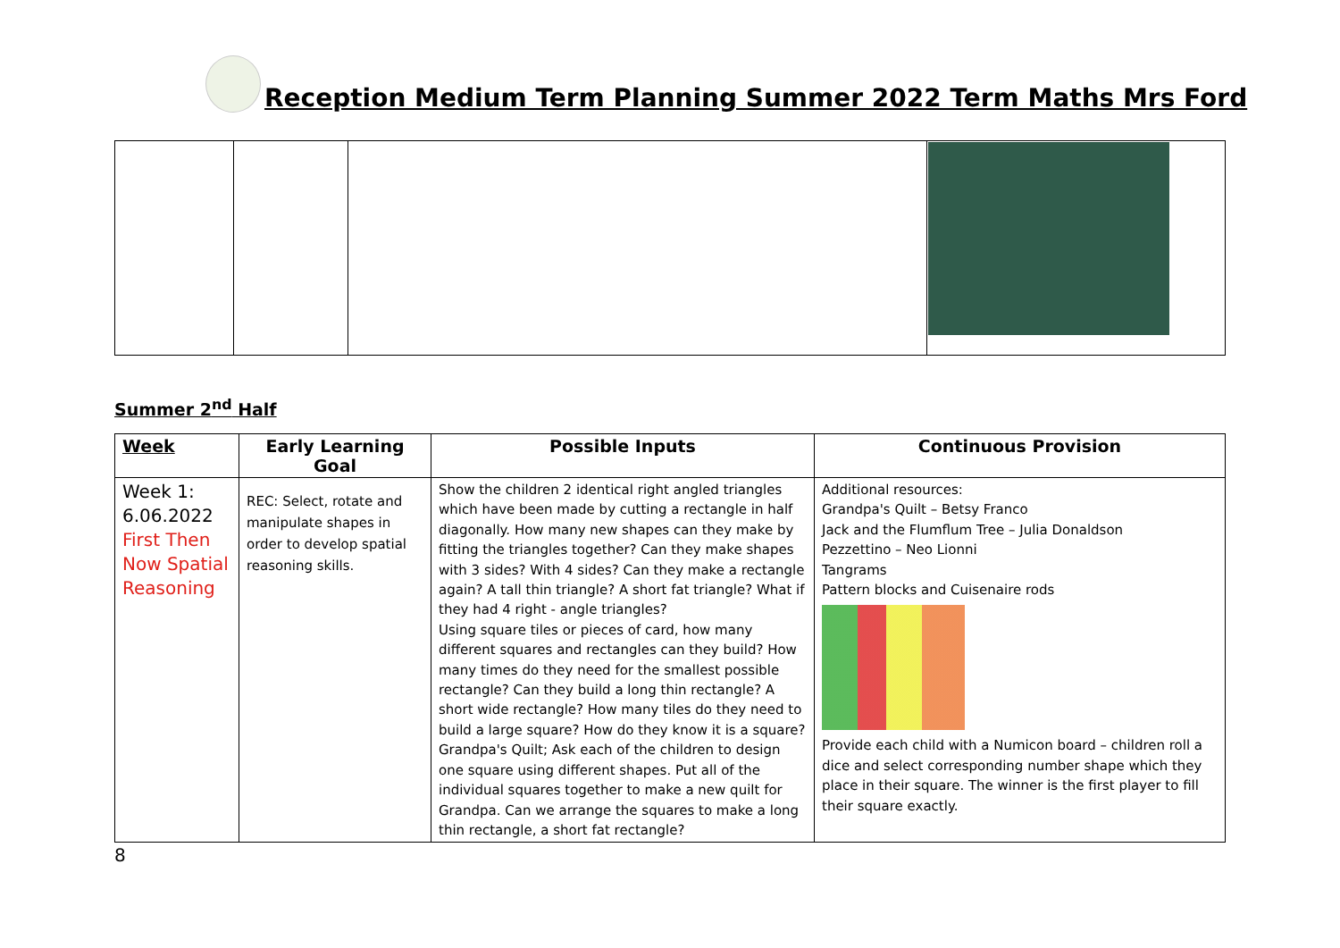Reception Medium Term Planning Summer 2022 Term Maths Mrs Ford
Summer 2<sup>nd</sup> Half
| Week | Early Learning Goal | Possible Inputs | Continuous Provision |
| --- | --- | --- | --- |
| Week 1: 6.06.2022 First Then Now Spatial Reasoning | REC: Select, rotate and manipulate shapes in order to develop spatial reasoning skills. | Show the children 2 identical right angled triangles which have been made by cutting a rectangle in half diagonally. How many new shapes can they make by fitting the triangles together? Can they make shapes with 3 sides? With 4 sides? Can they make a rectangle again? A tall thin triangle? A short fat triangle? What if they had 4 right - angle triangles? Using square tiles or pieces of card, how many different squares and rectangles can they build? How many times do they need for the smallest possible rectangle? Can they build a long thin rectangle? A short wide rectangle? How many tiles do they need to build a large square? How do they know it is a square? Grandpa's Quilt; Ask each of the children to design one square using different shapes. Put all of the individual squares together to make a new quilt for Grandpa. Can we arrange the squares to make a long thin rectangle, a short fat rectangle? | Additional resources: Grandpa's Quilt – Betsy Franco Jack and the Flumflum Tree – Julia Donaldson Pezzettino – Neo Lionni Tangrams Pattern blocks and Cuisenaire rods Provide each child with a Numicon board – children roll a dice and select corresponding number shape which they place in their square. The winner is the first player to fill their square exactly. |
8